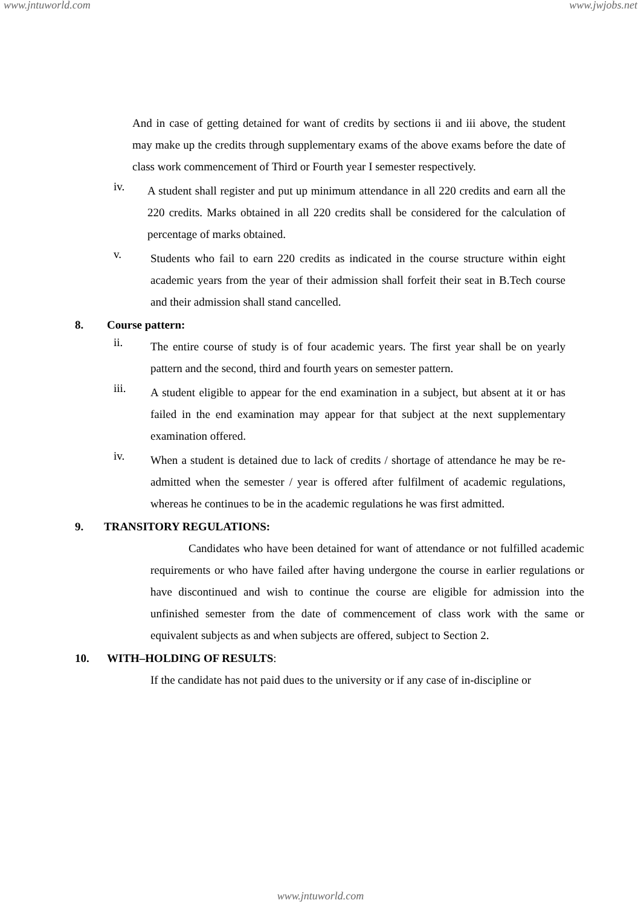www.jntuworld.com www.jwjobs.net
And in case of getting detained for want of credits by sections ii and iii above, the student may make up the credits through supplementary exams of the above exams before the date of class work commencement of Third or Fourth year I semester respectively.
iv.
A student shall register and put up minimum attendance in all 220 credits and earn all the 220 credits. Marks obtained in all 220 credits shall be considered for the calculation of percentage of marks obtained.
v.
Students who fail to earn 220 credits as indicated in the course structure within eight academic years from the year of their admission shall forfeit their seat in B.Tech course and their admission shall stand cancelled.
8. Course pattern:
ii.
The entire course of study is of four academic years. The first year shall be on yearly pattern and the second, third and fourth years on semester pattern.
iii.
A student eligible to appear for the end examination in a subject, but absent at it or has failed in the end examination may appear for that subject at the next supplementary examination offered.
iv.
When a student is detained due to lack of credits / shortage of attendance he may be re-admitted when the semester / year is offered after fulfilment of academic regulations, whereas he continues to be in the academic regulations he was first admitted.
9. TRANSITORY REGULATIONS:
Candidates who have been detained for want of attendance or not fulfilled academic requirements or who have failed after having undergone the course in earlier regulations or have discontinued and wish to continue the course are eligible for admission into the unfinished semester from the date of commencement of class work with the same or equivalent subjects as and when subjects are offered, subject to Section 2.
10. WITH–HOLDING OF RESULTS:
If the candidate has not paid dues to the university or if any case of in-discipline or
www.jntuworld.com